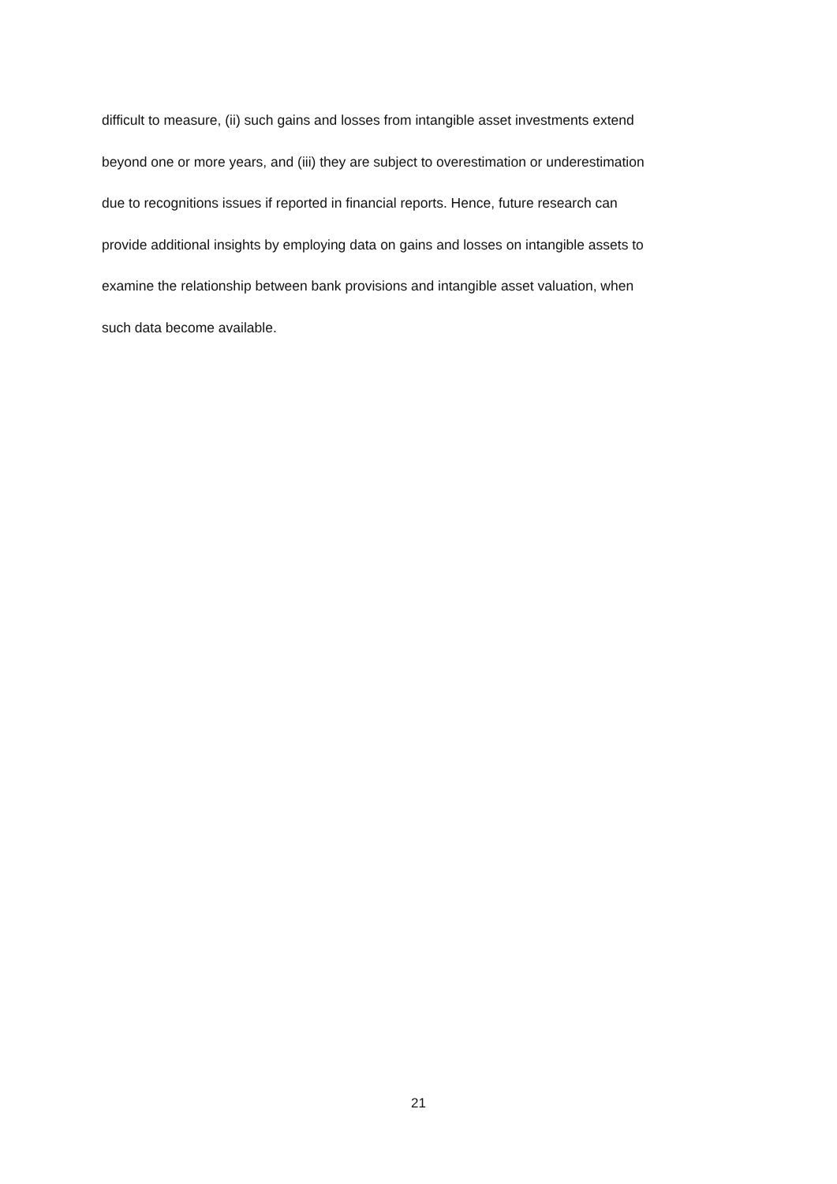difficult to measure, (ii) such gains and losses from intangible asset investments extend
beyond one or more years, and (iii) they are subject to overestimation or underestimation
due to recognitions issues if reported in financial reports. Hence, future research can
provide additional insights by employing data on gains and losses on intangible assets to
examine the relationship between bank provisions and intangible asset valuation, when
such data become available.
21